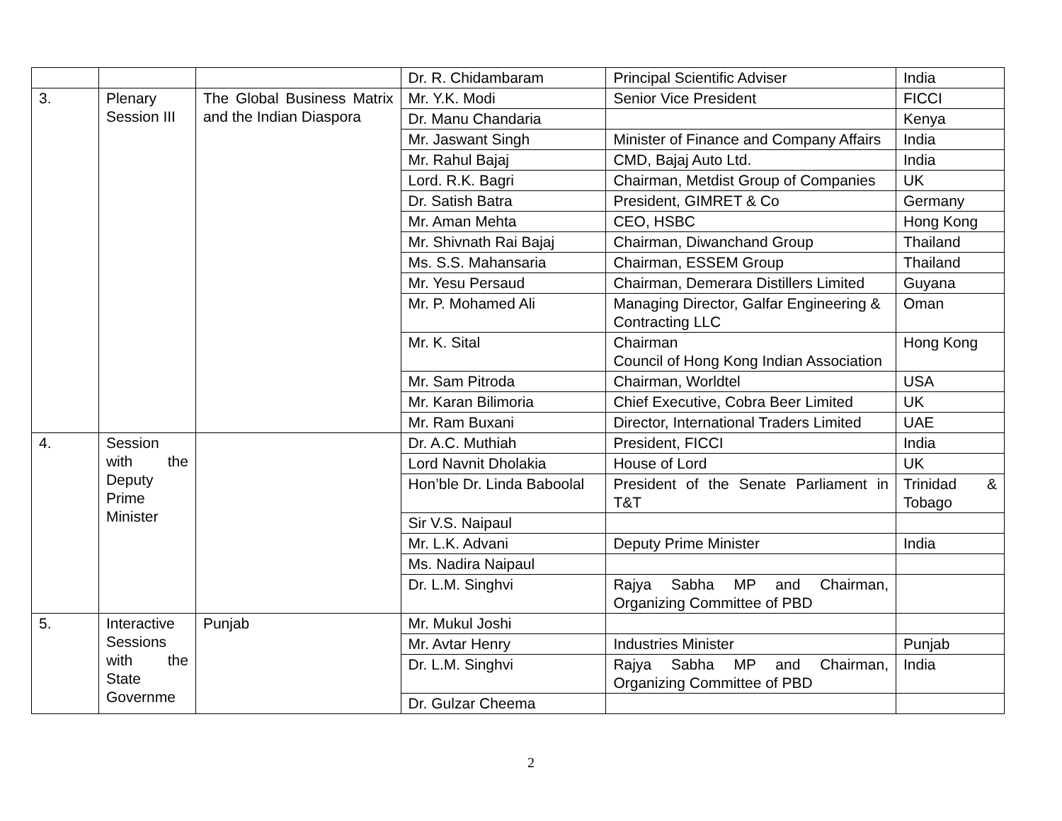| | | | Dr. R. Chidambaram | Principal Scientific Adviser | India |
| 3. | Plenary Session III | The Global Business Matrix and the Indian Diaspora | Mr. Y.K. Modi | Senior Vice President | FICCI |
| | | | Dr. Manu Chandaria | | Kenya |
| | | | Mr. Jaswant Singh | Minister of Finance and Company Affairs | India |
| | | | Mr. Rahul Bajaj | CMD, Bajaj Auto Ltd. | India |
| | | | Lord. R.K. Bagri | Chairman, Metdist Group of Companies | UK |
| | | | Dr. Satish Batra | President, GIMRET & Co | Germany |
| | | | Mr. Aman Mehta | CEO, HSBC | Hong Kong |
| | | | Mr. Shivnath Rai Bajaj | Chairman, Diwanchand Group | Thailand |
| | | | Ms. S.S. Mahansaria | Chairman, ESSEM Group | Thailand |
| | | | Mr. Yesu Persaud | Chairman, Demerara Distillers Limited | Guyana |
| | | | Mr. P. Mohamed Ali | Managing Director, Galfar Engineering & Contracting LLC | Oman |
| | | | Mr. K. Sital | Chairman Council of Hong Kong Indian Association | Hong Kong |
| | | | Mr. Sam Pitroda | Chairman, Worldtel | USA |
| | | | Mr. Karan Bilimoria | Chief Executive, Cobra Beer Limited | UK |
| | | | Mr. Ram Buxani | Director, International Traders Limited | UAE |
| 4. | Session with the Deputy Prime Minister | | Dr. A.C. Muthiah | President, FICCI | India |
| | | | Lord Navnit Dholakia | House of Lord | UK |
| | | | Hon’ble Dr. Linda Baboolal | President of the Senate Parliament in T&T | Trinidad & Tobago |
| | | | Sir V.S. Naipaul | | |
| | | | Mr. L.K. Advani | Deputy Prime Minister | India |
| | | | Ms. Nadira Naipaul | | |
| | | | Dr. L.M. Singhvi | Rajya Sabha MP and Chairman, Organizing Committee of PBD | |
| 5. | Interactive Sessions with the State Governme | Punjab | Mr. Mukul Joshi | | |
| | | | Mr. Avtar Henry | Industries Minister | Punjab |
| | | | Dr. L.M. Singhvi | Rajya Sabha MP and Chairman, Organizing Committee of PBD | India |
| | | | Dr. Gulzar Cheema | | |
2